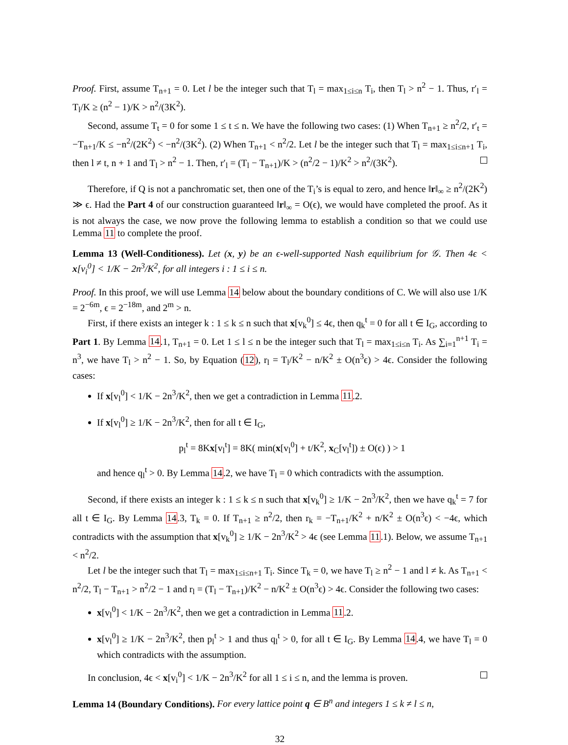Proof. First, assume T<sub>n+1</sub> = 0. Let l be the integer such that T<sub>l</sub> = max<sub>1≤i≤n</sub> T<sub>i</sub>, then T<sub>l</sub> > n<sup>2</sup> − 1. Thus, r′<sub>l</sub> = T<sub>l</sub>/K ≥ (n<sup>2</sup> − 1)/K > n<sup>2</sup>/(3K<sup>2</sup>).
Second, assume T<sub>t</sub> = 0 for some 1 ≤ t ≤ n. We have the following two cases: (1) When T<sub>n+1</sub> ≥ n<sup>2</sup>/2, r′<sub>t</sub> = −T<sub>n+1</sub>/K ≤ −n<sup>2</sup>/(2K<sup>2</sup>) < −n<sup>2</sup>/(3K<sup>2</sup>). (2) When T<sub>n+1</sub> < n<sup>2</sup>/2. Let l be the integer such that T<sub>l</sub> = max<sub>1≤i≤n+1</sub> T<sub>i</sub>, then l ≠ t, n + 1 and T<sub>l</sub> > n<sup>2</sup> − 1. Then, r′<sub>l</sub> = (T<sub>l</sub> − T<sub>n+1</sub>)/K > (n<sup>2</sup>/2 − 1)/K<sup>2</sup> > n<sup>2</sup>/(3K<sup>2</sup>).
Therefore, if Q is not a panchromatic set, then one of the T<sub>i</sub>’s is equal to zero, and hence ‖r‖<sub>∞</sub> ≥ n<sup>2</sup>/(2K<sup>2</sup>) ≫ ϵ. Had the Part 4 of our construction guaranteed ‖r‖<sub>∞</sub> = O(ϵ), we would have completed the proof. As it is not always the case, we now prove the following lemma to establish a condition so that we could use Lemma 11 to complete the proof.
Lemma 13 (Well-Conditioness). Let (x, y) be an ϵ-well-supported Nash equilibrium for 𝒢. Then 4ϵ < x[v<sub>i</sub><sup>0</sup>] < 1/K − 2n<sup>3</sup>/K<sup>2</sup>, for all integers i : 1 ≤ i ≤ n.
Proof. In this proof, we will use Lemma 14 below about the boundary conditions of C. We will also use 1/K = 2<sup>−6m</sup>, ϵ = 2<sup>−18m</sup>, and 2<sup>m</sup> > n.
First, if there exists an integer k : 1 ≤ k ≤ n such that x[v<sub>k</sub><sup>0</sup>] ≤ 4ϵ, then q<sub>k</sub><sup>t</sup> = 0 for all t ∈ I<sub>G</sub>, according to Part 1. By Lemma 14.1, T<sub>n+1</sub> = 0. Let 1 ≤ l ≤ n be the integer such that T<sub>l</sub> = max<sub>1≤i≤n</sub> T<sub>i</sub>. As ∑<sub>i=1</sub><sup>n+1</sup> T<sub>i</sub> = n<sup>3</sup>, we have T<sub>l</sub> > n<sup>2</sup> − 1. So, by Equation (12), r<sub>l</sub> = T<sub>l</sub>/K<sup>2</sup> − n/K<sup>2</sup> ± O(n<sup>3</sup>ϵ) > 4ϵ. Consider the following cases:
If x[v<sub>l</sub><sup>0</sup>] < 1/K − 2n<sup>3</sup>/K<sup>2</sup>, then we get a contradiction in Lemma 11.2.
If x[v<sub>l</sub><sup>0</sup>] ≥ 1/K − 2n<sup>3</sup>/K<sup>2</sup>, then for all t ∈ I<sub>G</sub>,
p<sub>l</sub><sup>t</sup> = 8Kx[v<sub>l</sub><sup>t</sup>] = 8K( min(x[v<sub>l</sub><sup>0</sup>] + t/K<sup>2</sup>, x<sub>C</sub>[v<sub>l</sub><sup>t</sup>]) ± O(ϵ) ) > 1
and hence q<sub>l</sub><sup>t</sup> > 0. By Lemma 14.2, we have T<sub>l</sub> = 0 which contradicts with the assumption.
Second, if there exists an integer k : 1 ≤ k ≤ n such that x[v<sub>k</sub><sup>0</sup>] ≥ 1/K − 2n<sup>3</sup>/K<sup>2</sup>, then we have q<sub>k</sub><sup>t</sup> = 7 for all t ∈ I<sub>G</sub>. By Lemma 14.3, T<sub>k</sub> = 0. If T<sub>n+1</sub> ≥ n<sup>2</sup>/2, then r<sub>k</sub> = −T<sub>n+1</sub>/K<sup>2</sup> + n/K<sup>2</sup> ± O(n<sup>3</sup>ϵ) < −4ϵ, which contradicts with the assumption that x[v<sub>k</sub><sup>0</sup>] ≥ 1/K − 2n<sup>3</sup>/K<sup>2</sup> > 4ϵ (see Lemma 11.1). Below, we assume T<sub>n+1</sub> < n<sup>2</sup>/2.
Let l be the integer such that T<sub>l</sub> = max<sub>1≤i≤n+1</sub> T<sub>i</sub>. Since T<sub>k</sub> = 0, we have T<sub>l</sub> ≥ n<sup>2</sup> − 1 and l ≠ k. As T<sub>n+1</sub> < n<sup>2</sup>/2, T<sub>l</sub> − T<sub>n+1</sub> > n<sup>2</sup>/2 − 1 and r<sub>l</sub> = (T<sub>l</sub> − T<sub>n+1</sub>)/K<sup>2</sup> − n/K<sup>2</sup> ± O(n<sup>3</sup>ϵ) > 4ϵ. Consider the following two cases:
x[v<sub>l</sub><sup>0</sup>] < 1/K − 2n<sup>3</sup>/K<sup>2</sup>, then we get a contradiction in Lemma 11.2.
x[v<sub>l</sub><sup>0</sup>] ≥ 1/K − 2n<sup>3</sup>/K<sup>2</sup>, then p<sub>l</sub><sup>t</sup> > 1 and thus q<sub>l</sub><sup>t</sup> > 0, for all t ∈ I<sub>G</sub>. By Lemma 14.4, we have T<sub>l</sub> = 0 which contradicts with the assumption.
In conclusion, 4ϵ < x[v<sub>i</sub><sup>0</sup>] < 1/K − 2n<sup>3</sup>/K<sup>2</sup> for all 1 ≤ i ≤ n, and the lemma is proven.
Lemma 14 (Boundary Conditions). For every lattice point q ∈ B<sup>n</sup> and integers 1 ≤ k ≠ l ≤ n,
32